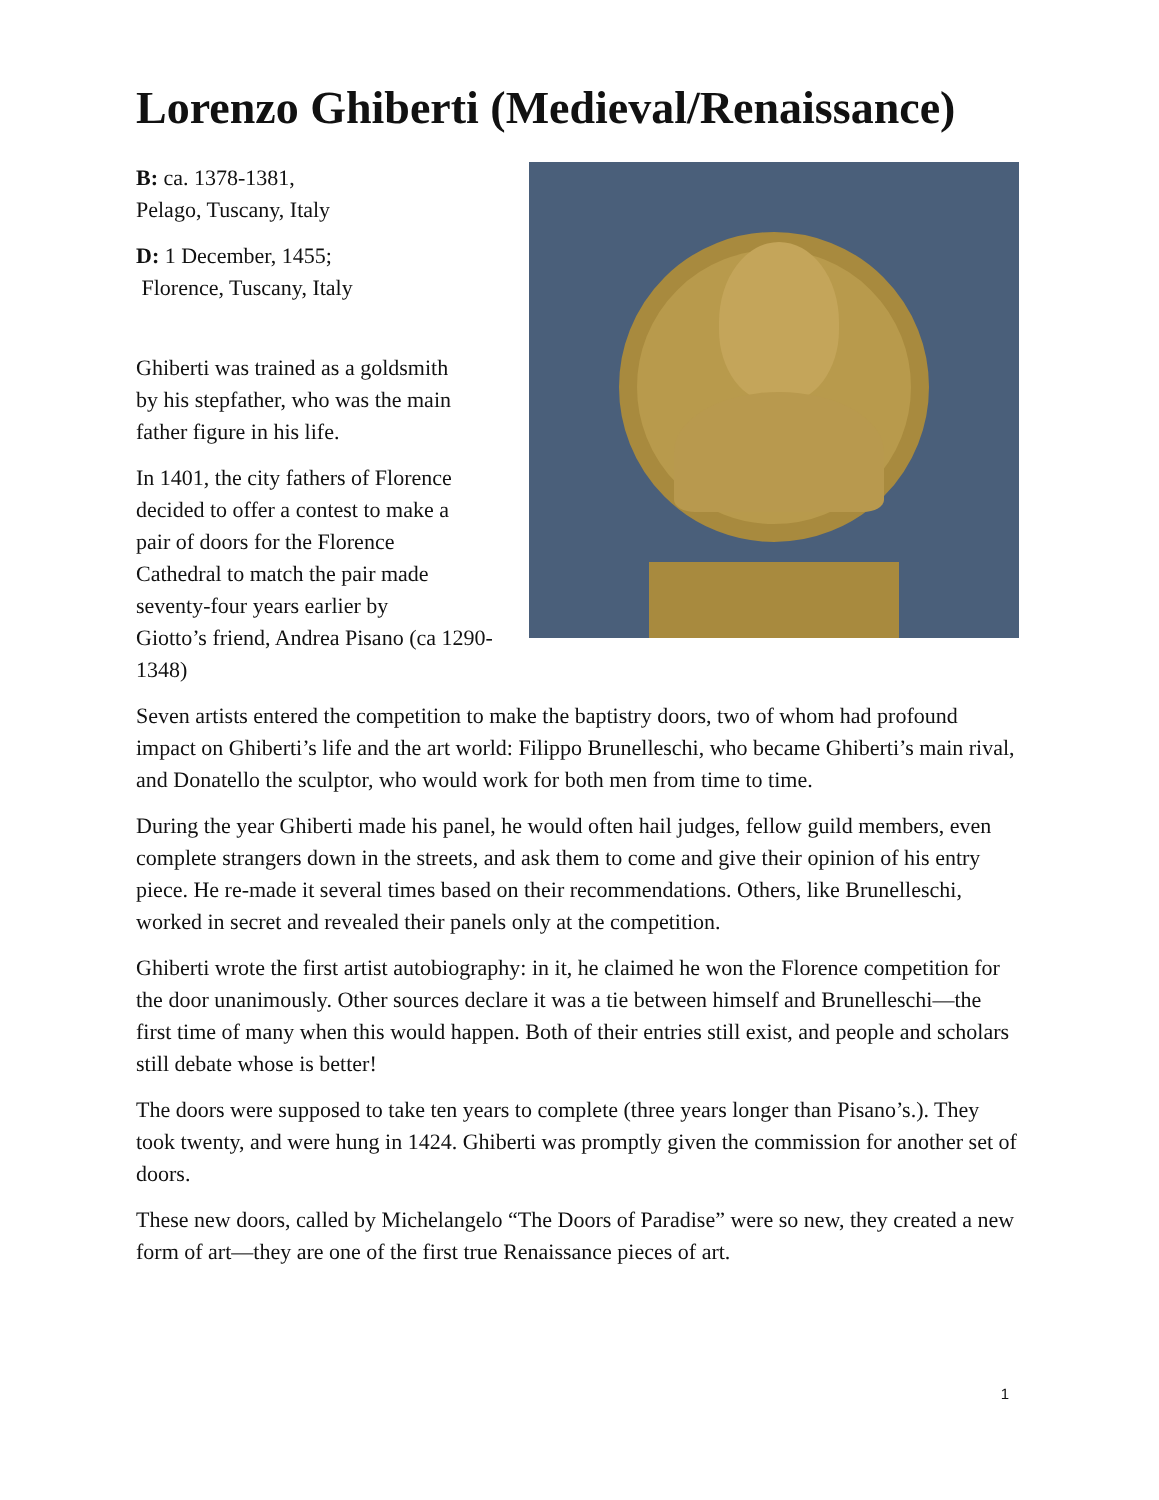Lorenzo Ghiberti (Medieval/Renaissance)
B: ca. 1378-1381,
Pelago, Tuscany, Italy
D: 1 December, 1455;
Florence, Tuscany, Italy
Ghiberti was trained as a goldsmith
by his stepfather, who was the main
father figure in his life.
In 1401, the city fathers of Florence
decided to offer a contest to make a
pair of doors for the Florence
Cathedral to match the pair made
seventy-four years earlier by
Giotto’s friend, Andrea Pisano (ca 1290-1348)
Seven artists entered the competition to make the baptistry doors, two of whom had profound impact on Ghiberti’s life and the art world: Filippo Brunelleschi, who became Ghiberti’s main rival, and Donatello the sculptor, who would work for both men from time to time.
During the year Ghiberti made his panel, he would often hail judges, fellow guild members, even complete strangers down in the streets, and ask them to come and give their opinion of his entry piece. He re-made it several times based on their recommendations. Others, like Brunelleschi, worked in secret and revealed their panels only at the competition.
Ghiberti wrote the first artist autobiography: in it, he claimed he won the Florence competition for the door unanimously. Other sources declare it was a tie between himself and Brunelleschi—the first time of many when this would happen. Both of their entries still exist, and people and scholars still debate whose is better!
The doors were supposed to take ten years to complete (three years longer than Pisano’s.). They took twenty, and were hung in 1424. Ghiberti was promptly given the commission for another set of doors.
These new doors, called by Michelangelo “The Doors of Paradise” were so new, they created a new form of art—they are one of the first true Renaissance pieces of art.
1